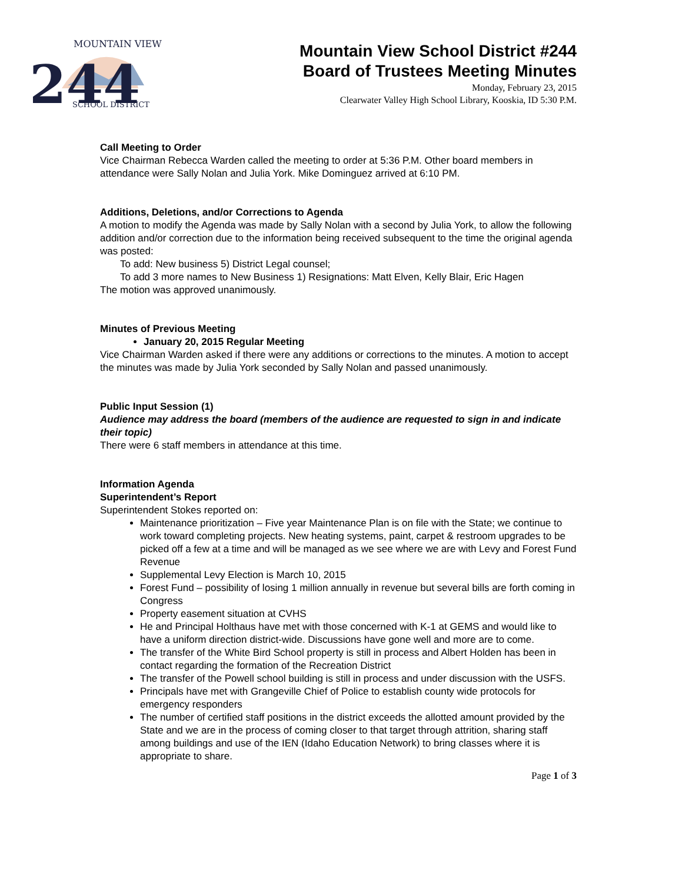244
MOUNTAIN VIEW
SCHOOL DISTRICT
Mountain View School District #244
Board of Trustees Meeting Minutes
Monday, February 23, 2015
Clearwater Valley High School Library, Kooskia, ID 5:30 P.M.
Call Meeting to Order
Vice Chairman Rebecca Warden called the meeting to order at 5:36 P.M. Other board members in attendance were Sally Nolan and Julia York. Mike Dominguez arrived at 6:10 PM.
Additions, Deletions, and/or Corrections to Agenda
A motion to modify the Agenda was made by Sally Nolan with a second by Julia York, to allow the following addition and/or correction due to the information being received subsequent to the time the original agenda was posted:
To add: New business 5) District Legal counsel;
To add 3 more names to New Business 1) Resignations: Matt Elven, Kelly Blair, Eric Hagen
The motion was approved unanimously.
Minutes of Previous Meeting
January 20, 2015 Regular Meeting
Vice Chairman Warden asked if there were any additions or corrections to the minutes. A motion to accept the minutes was made by Julia York seconded by Sally Nolan and passed unanimously.
Public Input Session (1)
Audience may address the board (members of the audience are requested to sign in and indicate their topic)
There were 6 staff members in attendance at this time.
Information Agenda
Superintendent’s Report
Superintendent Stokes reported on:
Maintenance prioritization – Five year Maintenance Plan is on file with the State; we continue to work toward completing projects. New heating systems, paint, carpet & restroom upgrades to be picked off a few at a time and will be managed as we see where we are with Levy and Forest Fund Revenue
Supplemental Levy Election is March 10, 2015
Forest Fund – possibility of losing 1 million annually in revenue but several bills are forth coming in Congress
Property easement situation at CVHS
He and Principal Holthaus have met with those concerned with K-1 at GEMS and would like to have a uniform direction district-wide. Discussions have gone well and more are to come.
The transfer of the White Bird School property is still in process and Albert Holden has been in contact regarding the formation of the Recreation District
The transfer of the Powell school building is still in process and under discussion with the USFS.
Principals have met with Grangeville Chief of Police to establish county wide protocols for emergency responders
The number of certified staff positions in the district exceeds the allotted amount provided by the State and we are in the process of coming closer to that target through attrition, sharing staff among buildings and use of the IEN (Idaho Education Network) to bring classes where it is appropriate to share.
Page 1 of 3